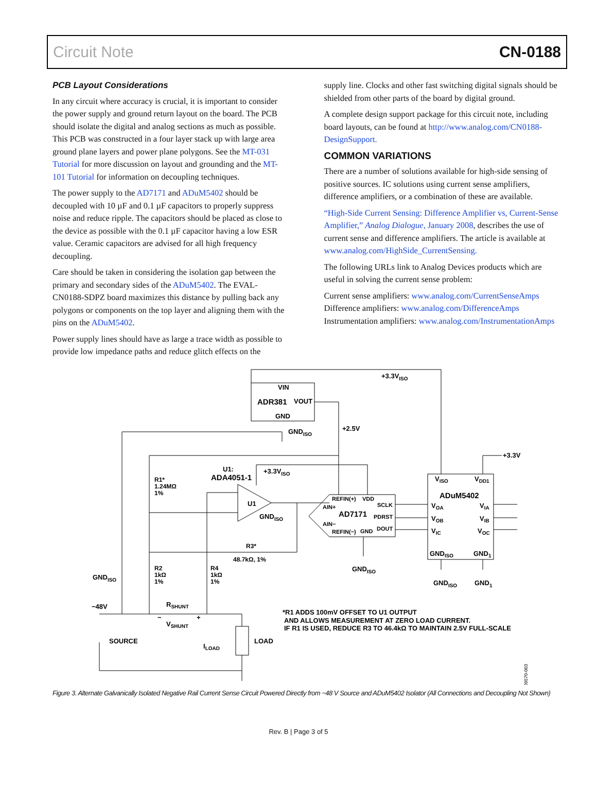Circuit Note CN-0188
PCB Layout Considerations
In any circuit where accuracy is crucial, it is important to consider the power supply and ground return layout on the board. The PCB should isolate the digital and analog sections as much as possible. This PCB was constructed in a four layer stack up with large area ground plane layers and power plane polygons. See the MT-031 Tutorial for more discussion on layout and grounding and the MT-101 Tutorial for information on decoupling techniques.
The power supply to the AD7171 and ADuM5402 should be decoupled with 10 µF and 0.1 µF capacitors to properly suppress noise and reduce ripple. The capacitors should be placed as close to the device as possible with the 0.1 µF capacitor having a low ESR value. Ceramic capacitors are advised for all high frequency decoupling.
Care should be taken in considering the isolation gap between the primary and secondary sides of the ADuM5402. The EVAL-CN0188-SDPZ board maximizes this distance by pulling back any polygons or components on the top layer and aligning them with the pins on the ADuM5402.
Power supply lines should have as large a trace width as possible to provide low impedance paths and reduce glitch effects on the
supply line. Clocks and other fast switching digital signals should be shielded from other parts of the board by digital ground.
A complete design support package for this circuit note, including board layouts, can be found at http://www.analog.com/CN0188-DesignSupport.
COMMON VARIATIONS
There are a number of solutions available for high-side sensing of positive sources. IC solutions using current sense amplifiers, difference amplifiers, or a combination of these are available.
“High-Side Current Sensing: Difference Amplifier vs, Current-Sense Amplifier,” Analog Dialogue, January 2008, describes the use of current sense and difference amplifiers. The article is available at www.analog.com/HighSide_CurrentSensing.
The following URLs link to Analog Devices products which are useful in solving the current sense problem:
Current sense amplifiers: www.analog.com/CurrentSenseAmps
Difference amplifiers: www.analog.com/DifferenceAmps
Instrumentation amplifiers: www.analog.com/InstrumentationAmps
VIN
ADR381
VOUT
GND
+3.3VISO
GNDISO
+2.5V
+3.3V
U1:
ADA4051-1
+3.3VISO
U1
GNDISO
R1*
1.24MΩ
1%
REFIN(+)
VDD
AIN+
SCLK
AD7171
PDRST
AIN−
DOUT
REFIN(−)
GND
VISO
VDD1
ADuM5402
VOA
VIA
VOB
VIB
VIC
VOC
GNDISO
GND1
R3*
48.7kΩ, 1%
GNDISO
GNDISO
GND1
GNDISO
R2
1kΩ
1%
R4
1kΩ
1%
−48V
RSHUNT
−
+
VSHUNT
SOURCE
ILOAD
LOAD
*R1 ADDS 100mV OFFSET TO U1 OUTPUT
AND ALLOWS MEASUREMENT AT ZERO LOAD CURRENT.
IF R1 IS USED, REDUCE R3 TO 46.4kΩ TO MAINTAIN 2.5V FULL-SCALE
09570-003
Figure 3. Alternate Galvanically Isolated Negative Rail Current Sense Circuit Powered Directly from −48 V Source and ADuM5402 Isolator (All Connections and Decoupling Not Shown)
Rev. B | Page 3 of 5